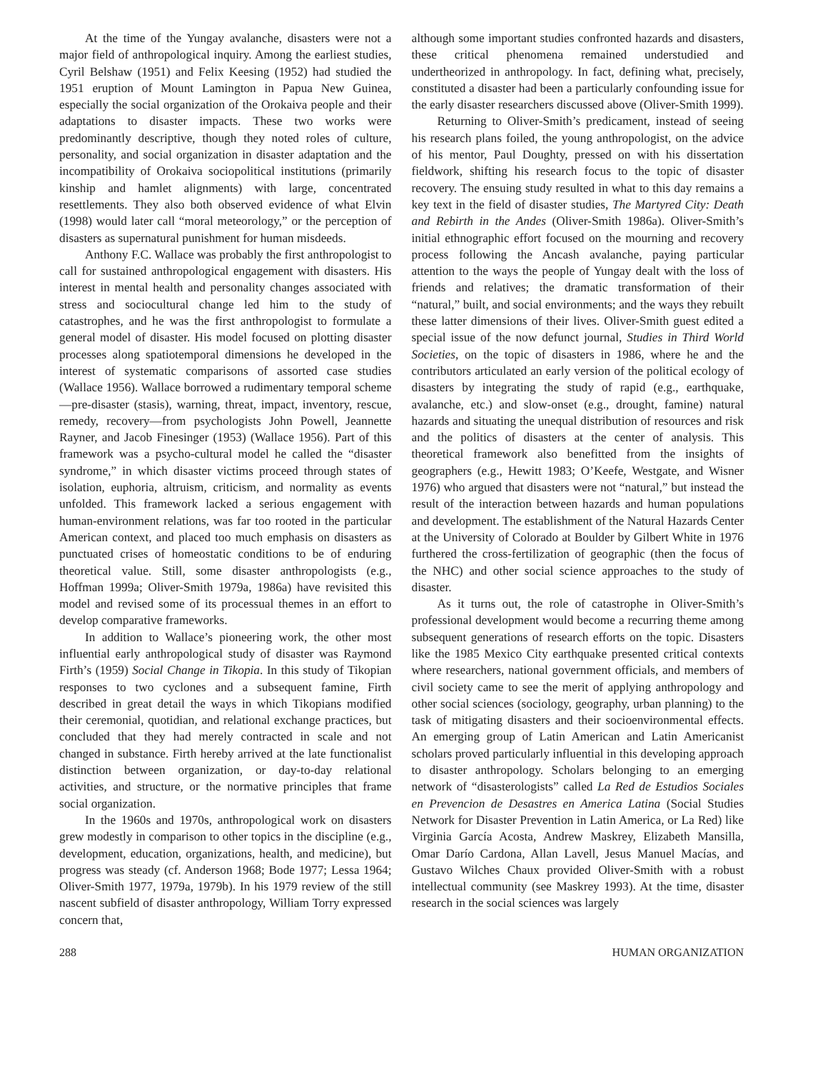At the time of the Yungay avalanche, disasters were not a major field of anthropological inquiry. Among the earliest studies, Cyril Belshaw (1951) and Felix Keesing (1952) had studied the 1951 eruption of Mount Lamington in Papua New Guinea, especially the social organization of the Orokaiva people and their adaptations to disaster impacts. These two works were predominantly descriptive, though they noted roles of culture, personality, and social organization in disaster adaptation and the incompatibility of Orokaiva sociopolitical institutions (primarily kinship and hamlet alignments) with large, concentrated resettlements. They also both observed evidence of what Elvin (1998) would later call “moral meteorology,” or the perception of disasters as supernatural punishment for human misdeeds.
Anthony F.C. Wallace was probably the first anthropologist to call for sustained anthropological engagement with disasters. His interest in mental health and personality changes associated with stress and sociocultural change led him to the study of catastrophes, and he was the first anthropologist to formulate a general model of disaster. His model focused on plotting disaster processes along spatiotemporal dimensions he developed in the interest of systematic comparisons of assorted case studies (Wallace 1956). Wallace borrowed a rudimentary temporal scheme—pre-disaster (stasis), warning, threat, impact, inventory, rescue, remedy, recovery—from psychologists John Powell, Jeannette Rayner, and Jacob Finesinger (1953) (Wallace 1956). Part of this framework was a psycho-cultural model he called the “disaster syndrome,” in which disaster victims proceed through states of isolation, euphoria, altruism, criticism, and normality as events unfolded. This framework lacked a serious engagement with human-environment relations, was far too rooted in the particular American context, and placed too much emphasis on disasters as punctuated crises of homeostatic conditions to be of enduring theoretical value. Still, some disaster anthropologists (e.g., Hoffman 1999a; Oliver-Smith 1979a, 1986a) have revisited this model and revised some of its processual themes in an effort to develop comparative frameworks.
In addition to Wallace’s pioneering work, the other most influential early anthropological study of disaster was Raymond Firth’s (1959) Social Change in Tikopia. In this study of Tikopian responses to two cyclones and a subsequent famine, Firth described in great detail the ways in which Tikopians modified their ceremonial, quotidian, and relational exchange practices, but concluded that they had merely contracted in scale and not changed in substance. Firth hereby arrived at the late functionalist distinction between organization, or day-to-day relational activities, and structure, or the normative principles that frame social organization.
In the 1960s and 1970s, anthropological work on disasters grew modestly in comparison to other topics in the discipline (e.g., development, education, organizations, health, and medicine), but progress was steady (cf. Anderson 1968; Bode 1977; Lessa 1964; Oliver-Smith 1977, 1979a, 1979b). In his 1979 review of the still nascent subfield of disaster anthropology, William Torry expressed concern that,
although some important studies confronted hazards and disasters, these critical phenomena remained understudied and undertheorized in anthropology. In fact, defining what, precisely, constituted a disaster had been a particularly confounding issue for the early disaster researchers discussed above (Oliver-Smith 1999).
Returning to Oliver-Smith’s predicament, instead of seeing his research plans foiled, the young anthropologist, on the advice of his mentor, Paul Doughty, pressed on with his dissertation fieldwork, shifting his research focus to the topic of disaster recovery. The ensuing study resulted in what to this day remains a key text in the field of disaster studies, The Martyred City: Death and Rebirth in the Andes (Oliver-Smith 1986a). Oliver-Smith’s initial ethnographic effort focused on the mourning and recovery process following the Ancash avalanche, paying particular attention to the ways the people of Yungay dealt with the loss of friends and relatives; the dramatic transformation of their “natural,” built, and social environments; and the ways they rebuilt these latter dimensions of their lives. Oliver-Smith guest edited a special issue of the now defunct journal, Studies in Third World Societies, on the topic of disasters in 1986, where he and the contributors articulated an early version of the political ecology of disasters by integrating the study of rapid (e.g., earthquake, avalanche, etc.) and slow-onset (e.g., drought, famine) natural hazards and situating the unequal distribution of resources and risk and the politics of disasters at the center of analysis. This theoretical framework also benefitted from the insights of geographers (e.g., Hewitt 1983; O’Keefe, Westgate, and Wisner 1976) who argued that disasters were not “natural,” but instead the result of the interaction between hazards and human populations and development. The establishment of the Natural Hazards Center at the University of Colorado at Boulder by Gilbert White in 1976 furthered the cross-fertilization of geographic (then the focus of the NHC) and other social science approaches to the study of disaster.
As it turns out, the role of catastrophe in Oliver-Smith’s professional development would become a recurring theme among subsequent generations of research efforts on the topic. Disasters like the 1985 Mexico City earthquake presented critical contexts where researchers, national government officials, and members of civil society came to see the merit of applying anthropology and other social sciences (sociology, geography, urban planning) to the task of mitigating disasters and their socioenvironmental effects. An emerging group of Latin American and Latin Americanist scholars proved particularly influential in this developing approach to disaster anthropology. Scholars belonging to an emerging network of “disasterologists” called La Red de Estudios Sociales en Prevencion de Desastres en America Latina (Social Studies Network for Disaster Prevention in Latin America, or La Red) like Virginia García Acosta, Andrew Maskrey, Elizabeth Mansilla, Omar Darío Cardona, Allan Lavell, Jesus Manuel Macías, and Gustavo Wilches Chaux provided Oliver-Smith with a robust intellectual community (see Maskrey 1993). At the time, disaster research in the social sciences was largely
288 HUMAN ORGANIZATION